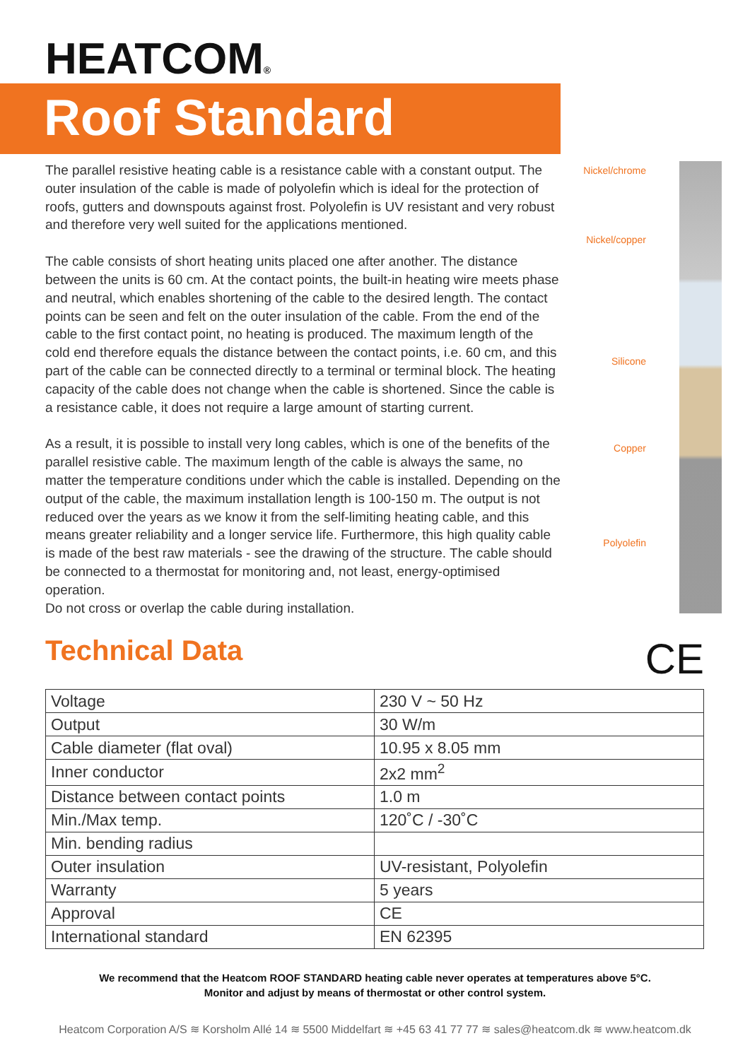HEATCOM®
Roof Standard
The parallel resistive heating cable is a resistance cable with a constant output. The outer insulation of the cable is made of polyolefin which is ideal for the protection of roofs, gutters and downspouts against frost. Polyolefin is UV resistant and very robust and therefore very well suited for the applications mentioned.
The cable consists of short heating units placed one after another. The distance between the units is 60 cm. At the contact points, the built-in heating wire meets phase and neutral, which enables shortening of the cable to the desired length. The contact points can be seen and felt on the outer insulation of the cable. From the end of the cable to the first contact point, no heating is produced. The maximum length of the cold end therefore equals the distance between the contact points, i.e. 60 cm, and this part of the cable can be connected directly to a terminal or terminal block. The heating capacity of the cable does not change when the cable is shortened. Since the cable is a resistance cable, it does not require a large amount of starting current.
As a result, it is possible to install very long cables, which is one of the benefits of the parallel resistive cable. The maximum length of the cable is always the same, no matter the temperature conditions under which the cable is installed. Depending on the output of the cable, the maximum installation length is 100-150 m. The output is not reduced over the years as we know it from the self-limiting heating cable, and this means greater reliability and a longer service life. Furthermore, this high quality cable is made of the best raw materials - see the drawing of the structure. The cable should be connected to a thermostat for monitoring and, not least, energy-optimised operation.
Do not cross or overlap the cable during installation.
Nickel/chrome
Nickel/copper
Silicone
Copper
Polyolefin
Technical Data CE
| Voltage | 230 V ~ 50 Hz |
| Output | 30 W/m |
| Cable diameter (flat oval) | 10.95 x 8.05 mm |
| Inner conductor | 2x2 mm<sup>2</sup> |
| Distance between contact points | 1.0 m |
| Min./Max temp. | 120˚C / -30˚C |
| Min. bending radius | |
| Outer insulation | UV-resistant, Polyolefin |
| Warranty | 5 years |
| Approval | CE |
| International standard | EN 62395 |
We recommend that the Heatcom ROOF STANDARD heating cable never operates at temperatures above 5°C.
Monitor and adjust by means of thermostat or other control system.
Heatcom Corporation A/S ≋ Korsholm Allé 14 ≋ 5500 Middelfart ≋ +45 63 41 77 77 ≋ sales@heatcom.dk ≋ www.heatcom.dk